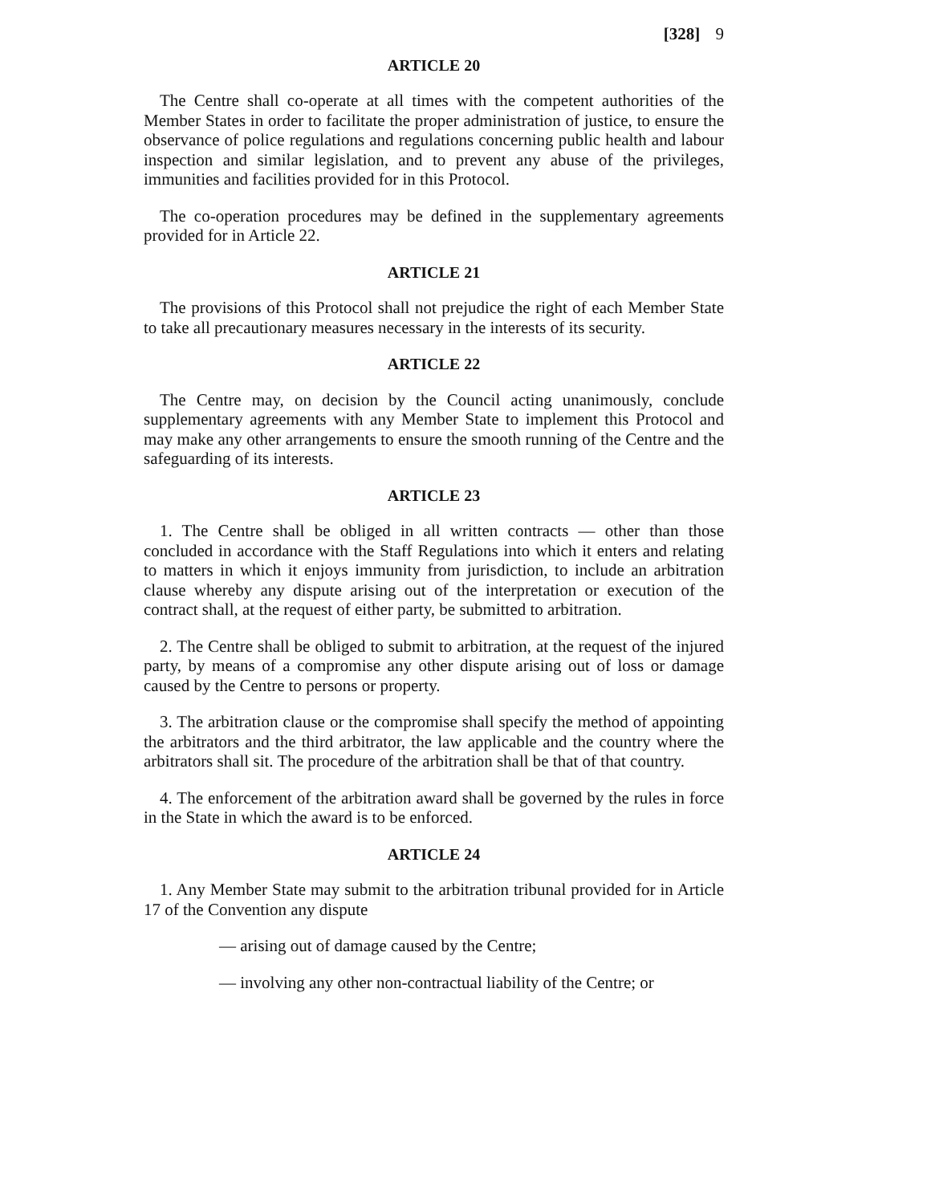[328] 9
ARTICLE 20
The Centre shall co-operate at all times with the competent authorities of the Member States in order to facilitate the proper administration of justice, to ensure the observance of police regulations and regulations concerning public health and labour inspection and similar legislation, and to prevent any abuse of the privileges, immunities and facilities provided for in this Protocol.
The co-operation procedures may be defined in the supplementary agreements provided for in Article 22.
ARTICLE 21
The provisions of this Protocol shall not prejudice the right of each Member State to take all precautionary measures necessary in the interests of its security.
ARTICLE 22
The Centre may, on decision by the Council acting unanimously, conclude supplementary agreements with any Member State to implement this Protocol and may make any other arrangements to ensure the smooth running of the Centre and the safeguarding of its interests.
ARTICLE 23
1. The Centre shall be obliged in all written contracts — other than those concluded in accordance with the Staff Regulations into which it enters and relating to matters in which it enjoys immunity from jurisdiction, to include an arbitration clause whereby any dispute arising out of the interpretation or execution of the contract shall, at the request of either party, be submitted to arbitration.
2. The Centre shall be obliged to submit to arbitration, at the request of the injured party, by means of a compromise any other dispute arising out of loss or damage caused by the Centre to persons or property.
3. The arbitration clause or the compromise shall specify the method of appointing the arbitrators and the third arbitrator, the law applicable and the country where the arbitrators shall sit. The procedure of the arbitration shall be that of that country.
4. The enforcement of the arbitration award shall be governed by the rules in force in the State in which the award is to be enforced.
ARTICLE 24
1. Any Member State may submit to the arbitration tribunal provided for in Article 17 of the Convention any dispute
— arising out of damage caused by the Centre;
— involving any other non-contractual liability of the Centre; or